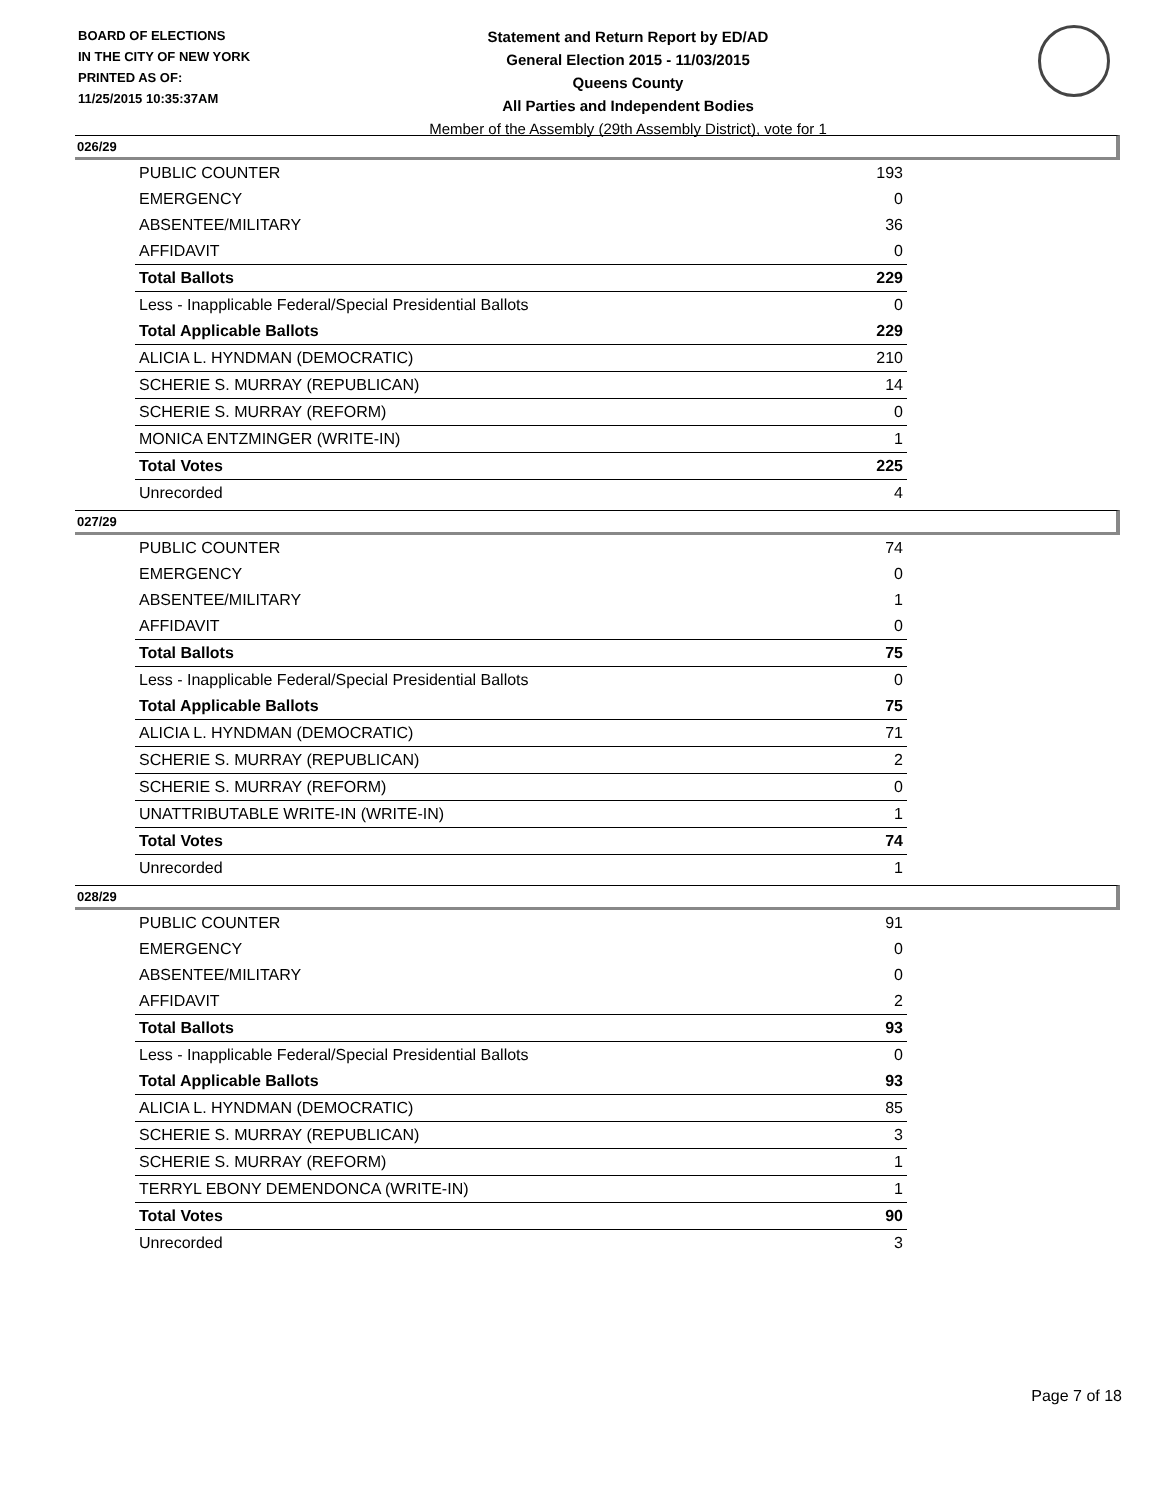BOARD OF ELECTIONS
IN THE CITY OF NEW YORK
PRINTED AS OF:
11/25/2015 10:35:37AM
Statement and Return Report by ED/AD
General Election 2015 - 11/03/2015
Queens County
All Parties and Independent Bodies
Member of the Assembly (29th Assembly District), vote for 1
026/29
| PUBLIC COUNTER | 193 |
| EMERGENCY | 0 |
| ABSENTEE/MILITARY | 36 |
| AFFIDAVIT | 0 |
| Total Ballots | 229 |
| Less - Inapplicable Federal/Special Presidential Ballots | 0 |
| Total Applicable Ballots | 229 |
| ALICIA L. HYNDMAN (DEMOCRATIC) | 210 |
| SCHERIE S. MURRAY (REPUBLICAN) | 14 |
| SCHERIE S. MURRAY (REFORM) | 0 |
| MONICA ENTZMINGER (WRITE-IN) | 1 |
| Total Votes | 225 |
| Unrecorded | 4 |
027/29
| PUBLIC COUNTER | 74 |
| EMERGENCY | 0 |
| ABSENTEE/MILITARY | 1 |
| AFFIDAVIT | 0 |
| Total Ballots | 75 |
| Less - Inapplicable Federal/Special Presidential Ballots | 0 |
| Total Applicable Ballots | 75 |
| ALICIA L. HYNDMAN (DEMOCRATIC) | 71 |
| SCHERIE S. MURRAY (REPUBLICAN) | 2 |
| SCHERIE S. MURRAY (REFORM) | 0 |
| UNATTRIBUTABLE WRITE-IN (WRITE-IN) | 1 |
| Total Votes | 74 |
| Unrecorded | 1 |
028/29
| PUBLIC COUNTER | 91 |
| EMERGENCY | 0 |
| ABSENTEE/MILITARY | 0 |
| AFFIDAVIT | 2 |
| Total Ballots | 93 |
| Less - Inapplicable Federal/Special Presidential Ballots | 0 |
| Total Applicable Ballots | 93 |
| ALICIA L. HYNDMAN (DEMOCRATIC) | 85 |
| SCHERIE S. MURRAY (REPUBLICAN) | 3 |
| SCHERIE S. MURRAY (REFORM) | 1 |
| TERRYL EBONY DEMENDONCA (WRITE-IN) | 1 |
| Total Votes | 90 |
| Unrecorded | 3 |
Page 7 of 18